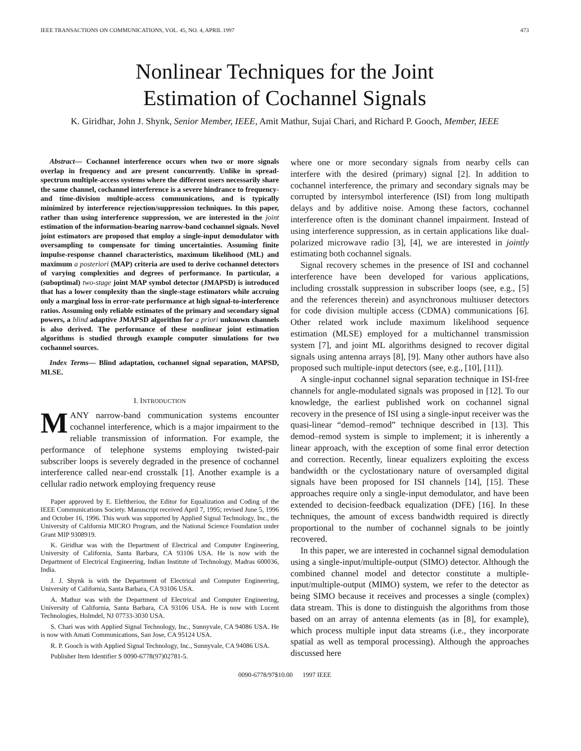IEEE TRANSACTIONS ON COMMUNICATIONS, VOL. 45, NO. 4, APRIL 1997 473
Nonlinear Techniques for the Joint
Estimation of Cochannel Signals
K. Giridhar, John J. Shynk, Senior Member, IEEE, Amit Mathur, Sujai Chari, and Richard P. Gooch, Member, IEEE
Abstract— Cochannel interference occurs when two or more signals overlap in frequency and are present concurrently. Unlike in spread-spectrum multiple-access systems where the different users necessarily share the same channel, cochannel interference is a severe hindrance to frequency- and time-division multiple-access communications, and is typically minimized by interference rejection/suppression techniques. In this paper, rather than using interference suppression, we are interested in the joint estimation of the information-bearing narrow-band cochannel signals. Novel joint estimators are proposed that employ a single-input demodulator with oversampling to compensate for timing uncertainties. Assuming finite impulse-response channel characteristics, maximum likelihood (ML) and maximum a posteriori (MAP) criteria are used to derive cochannel detectors of varying complexities and degrees of performance. In particular, a (suboptimal) two-stage joint MAP symbol detector (JMAPSD) is introduced that has a lower complexity than the single-stage estimators while accruing only a marginal loss in error-rate performance at high signal-to-interference ratios. Assuming only reliable estimates of the primary and secondary signal powers, a blind adaptive JMAPSD algorithm for a priori unknown channels is also derived. The performance of these nonlinear joint estimation algorithms is studied through example computer simulations for two cochannel sources.
Index Terms— Blind adaptation, cochannel signal separation, MAPSD, MLSE.
I. INTRODUCTION
MANY narrow-band communication systems encounter cochannel interference, which is a major impairment to the reliable transmission of information. For example, the performance of telephone systems employing twisted-pair subscriber loops is severely degraded in the presence of cochannel interference called near-end crosstalk [1]. Another example is a cellular radio network employing frequency reuse
Paper approved by E. Eleftheriou, the Editor for Equalization and Coding of the IEEE Communications Society. Manuscript received April 7, 1995; revised June 5, 1996 and October 16, 1996. This work was supported by Applied Signal Technology, Inc., the University of California MICRO Program, and the National Science Foundation under Grant MIP 9308919.
K. Giridhar was with the Department of Electrical and Computer Engineering, University of California, Santa Barbara, CA 93106 USA. He is now with the Department of Electrical Engineering, Indian Institute of Technology, Madras 600036, India.
J. J. Shynk is with the Department of Electrical and Computer Engineering, University of California, Santa Barbara, CA 93106 USA.
A. Mathur was with the Department of Electrical and Computer Engineering, University of California, Santa Barbara, CA 93106 USA. He is now with Lucent Technologies, Holmdel, NJ 07733-3030 USA.
S. Chari was with Applied Signal Technology, Inc., Sunnyvale, CA 94086 USA. He is now with Amati Communications, San Jose, CA 95124 USA.
R. P. Gooch is with Applied Signal Technology, Inc., Sunnyvale, CA 94086 USA.
Publisher Item Identifier S 0090-6778(97)02781-5.
where one or more secondary signals from nearby cells can interfere with the desired (primary) signal [2]. In addition to cochannel interference, the primary and secondary signals may be corrupted by intersymbol interference (ISI) from long multipath delays and by additive noise. Among these factors, cochannel interference often is the dominant channel impairment. Instead of using interference suppression, as in certain applications like dual-polarized microwave radio [3], [4], we are interested in jointly estimating both cochannel signals.
Signal recovery schemes in the presence of ISI and cochannel interference have been developed for various applications, including crosstalk suppression in subscriber loops (see, e.g., [5] and the references therein) and asynchronous multiuser detectors for code division multiple access (CDMA) communications [6]. Other related work include maximum likelihood sequence estimation (MLSE) employed for a multichannel transmission system [7], and joint ML algorithms designed to recover digital signals using antenna arrays [8], [9]. Many other authors have also proposed such multiple-input detectors (see, e.g., [10], [11]).
A single-input cochannel signal separation technique in ISI-free channels for angle-modulated signals was proposed in [12]. To our knowledge, the earliest published work on cochannel signal recovery in the presence of ISI using a single-input receiver was the quasi-linear “demod–remod” technique described in [13]. This demod–remod system is simple to implement; it is inherently a linear approach, with the exception of some final error detection and correction. Recently, linear equalizers exploiting the excess bandwidth or the cyclostationary nature of oversampled digital signals have been proposed for ISI channels [14], [15]. These approaches require only a single-input demodulator, and have been extended to decision-feedback equalization (DFE) [16]. In these techniques, the amount of excess bandwidth required is directly proportional to the number of cochannel signals to be jointly recovered.
In this paper, we are interested in cochannel signal demodulation using a single-input/multiple-output (SIMO) detector. Although the combined channel model and detector constitute a multiple-input/multiple-output (MIMO) system, we refer to the detector as being SIMO because it receives and processes a single (complex) data stream. This is done to distinguish the algorithms from those based on an array of antenna elements (as in [8], for example), which process multiple input data streams (i.e., they incorporate spatial as well as temporal processing). Although the approaches discussed here
0090-6778/97$10.00 1997 IEEE